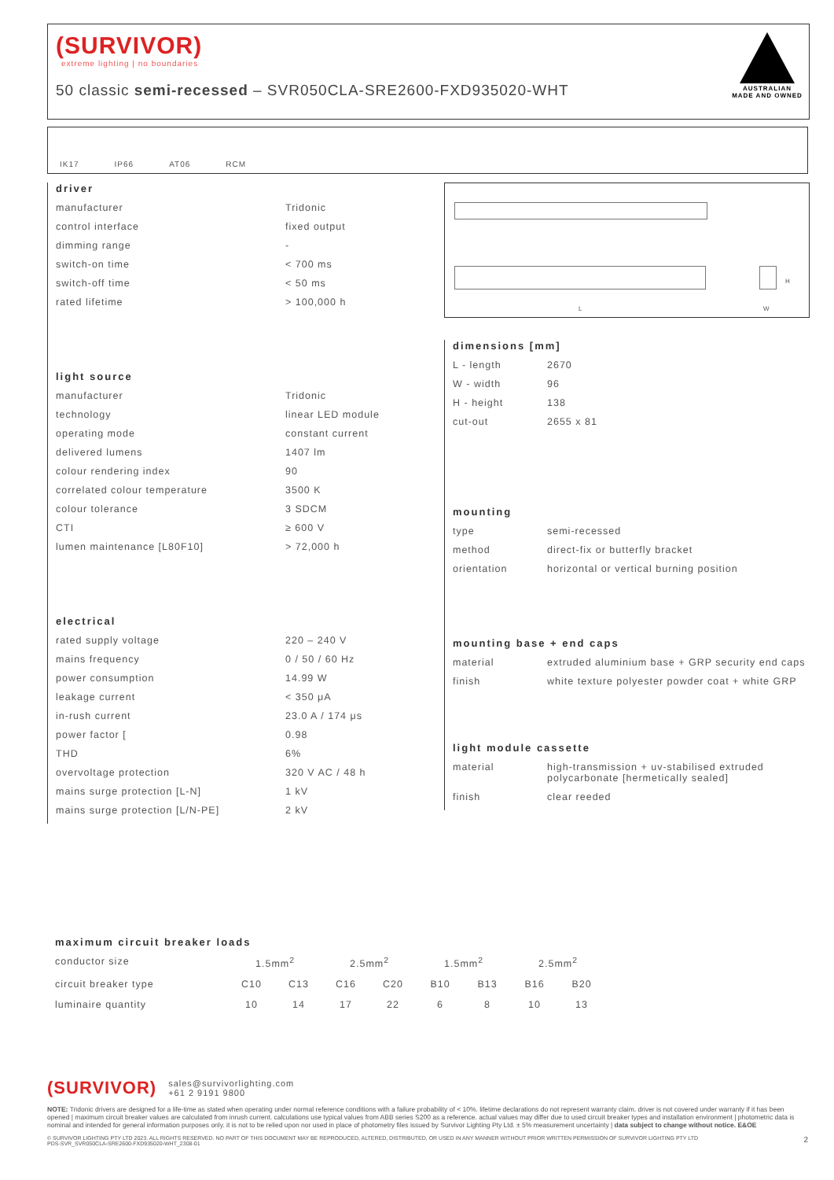(SURVIVOR)
extreme lighting | no boundaries
50 classic semi-recessed – SVR050CLA-SRE2600-FXD935020-WHT
AUSTRALIAN MADE AND OWNED
IK17 IP66 AT06 RCM
driver
| manufacturer | Tridonic |
| control interface | fixed output |
| dimming range | - |
| switch-on time | < 700 ms |
| switch-off time | < 50 ms |
| rated lifetime | > 100,000 h |
light source
| manufacturer | Tridonic |
| technology | linear LED module |
| operating mode | constant current |
| delivered lumens | 1407 lm |
| colour rendering index | 90 |
| correlated colour temperature | 3500 K |
| colour tolerance | 3 SDCM |
| CTI | ≥ 600 V |
| lumen maintenance [L80F10] | > 72,000 h |
electrical
| rated supply voltage | 220 – 240 V |
| mains frequency | 0 / 50 / 60 Hz |
| power consumption | 14.99 W |
| leakage current | < 350 μA |
| in-rush current | 23.0 A / 174 μs |
| power factor [ | 0.98 |
| THD | 6% |
| overvoltage protection | 320 V AC / 48 h |
| mains surge protection [L-N] | 1 kV |
| mains surge protection [L/N-PE] | 2 kV |
L
H
W
dimensions [mm]
| L - length | 2670 |
| W - width | 96 |
| H - height | 138 |
| cut-out | 2655 x 81 |
mounting
| type | semi-recessed |
| method | direct-fix or butterfly bracket |
| orientation | horizontal or vertical burning position |
mounting base + end caps
| material | extruded aluminium base + GRP security end caps |
| finish | white texture polyester powder coat + white GRP |
light module cassette
| material | high-transmission + uv-stabilised extruded polycarbonate [hermetically sealed] |
| finish | clear reeded |
maximum circuit breaker loads
| conductor size | 1.5mm<sup>2</sup> | | 2.5mm<sup>2</sup> | | 1.5mm<sup>2</sup> | | 2.5mm<sup>2</sup> | |
| circuit breaker type | C10 | C13 | C16 | C20 | B10 | B13 | B16 | B20 |
| luminaire quantity | 10 | 14 | 17 | 22 | 6 | 8 | 10 | 13 |
(SURVIVOR) sales@survivorlighting.com
+61 2 9191 9800
NOTE: Tridonic drivers are designed for a life-time as stated when operating under normal reference conditions with a failure probability of < 10%. lifetime declarations do not represent warranty claim. driver is not covered under warranty if it has been opened | maximum circuit breaker values are calculated from inrush current. calculations use typical values from ABB series S200 as a reference. actual values may differ due to used circuit breaker types and installation environment | photometric data is nominal and intended for general information purposes only. it is not to be relied upon nor used in place of photometry files issued by Survivor Lighting Pty Ltd. ± 5% measurement uncertainty | data subject to change without notice. E&OE
© SURVIVOR LIGHTING PTY LTD 2023. ALL RIGHTS RESERVED. NO PART OF THIS DOCUMENT MAY BE REPRODUCED, ALTERED, DISTRIBUTED, OR USED IN ANY MANNER WITHOUT PRIOR WRITTEN PERMISSION OF SURVIVOR LIGHTING PTY LTD 2
PDS-SVR_SVR050CLA-SRE2600-FXD935020-WHT_2308-01